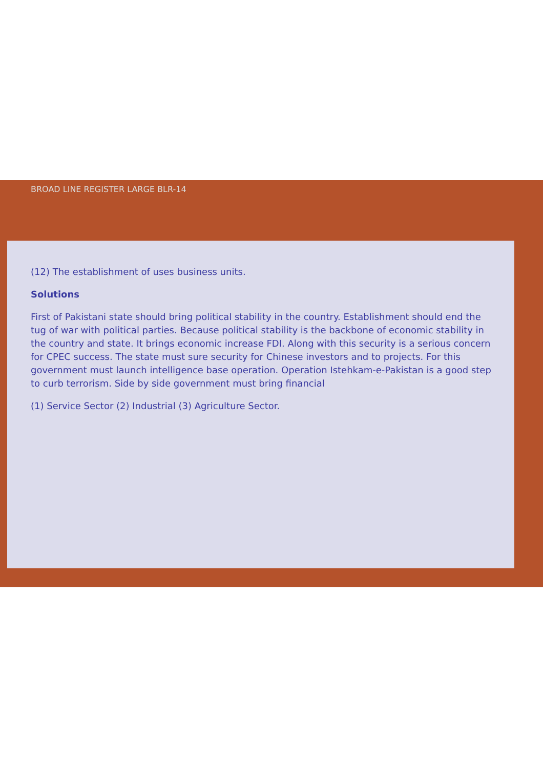BROAD LINE REGISTER LARGE BLR-14
(12) The establishment of uses business units.
Solutions
First of Pakistani state should bring political stability in the country. Establishment should end the tug of war with political parties. Because political stability is the backbone of economic stability in the country and state. It brings economic increase FDI. Along with this security is a serious concern for CPEC success. The state must sure security for Chinese investors and to projects. For this government must launch intelligence base operation. Operation Istehkam-e-Pakistan is a good step to curb terrorism. Side by side government must bring financial
(1) Service Sector (2) Industrial (3) Agriculture Sector.